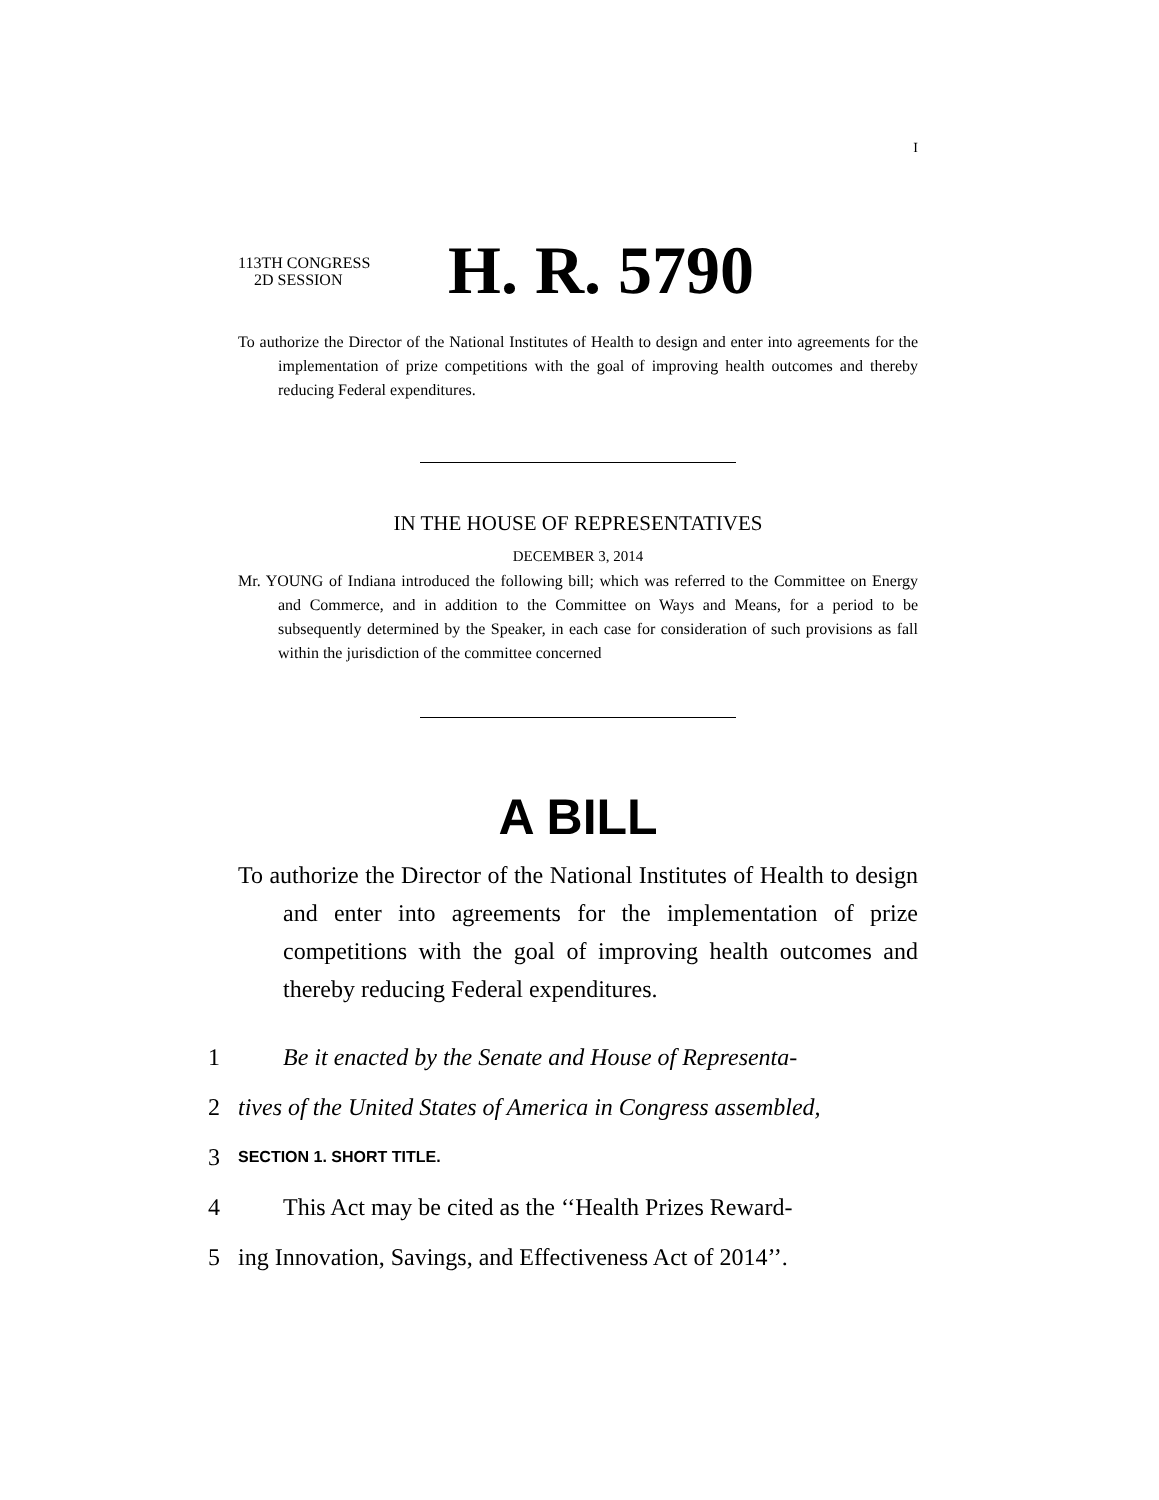I
113TH CONGRESS
2D SESSION
H. R. 5790
To authorize the Director of the National Institutes of Health to design and enter into agreements for the implementation of prize competitions with the goal of improving health outcomes and thereby reducing Federal expenditures.
IN THE HOUSE OF REPRESENTATIVES
DECEMBER 3, 2014
Mr. YOUNG of Indiana introduced the following bill; which was referred to the Committee on Energy and Commerce, and in addition to the Committee on Ways and Means, for a period to be subsequently determined by the Speaker, in each case for consideration of such provisions as fall within the jurisdiction of the committee concerned
A BILL
To authorize the Director of the National Institutes of Health to design and enter into agreements for the implementation of prize competitions with the goal of improving health outcomes and thereby reducing Federal expenditures.
1 Be it enacted by the Senate and House of Representa-
2 tives of the United States of America in Congress assembled,
3 SECTION 1. SHORT TITLE.
4 This Act may be cited as the ‘‘Health Prizes Reward-
5 ing Innovation, Savings, and Effectiveness Act of 2014’’.